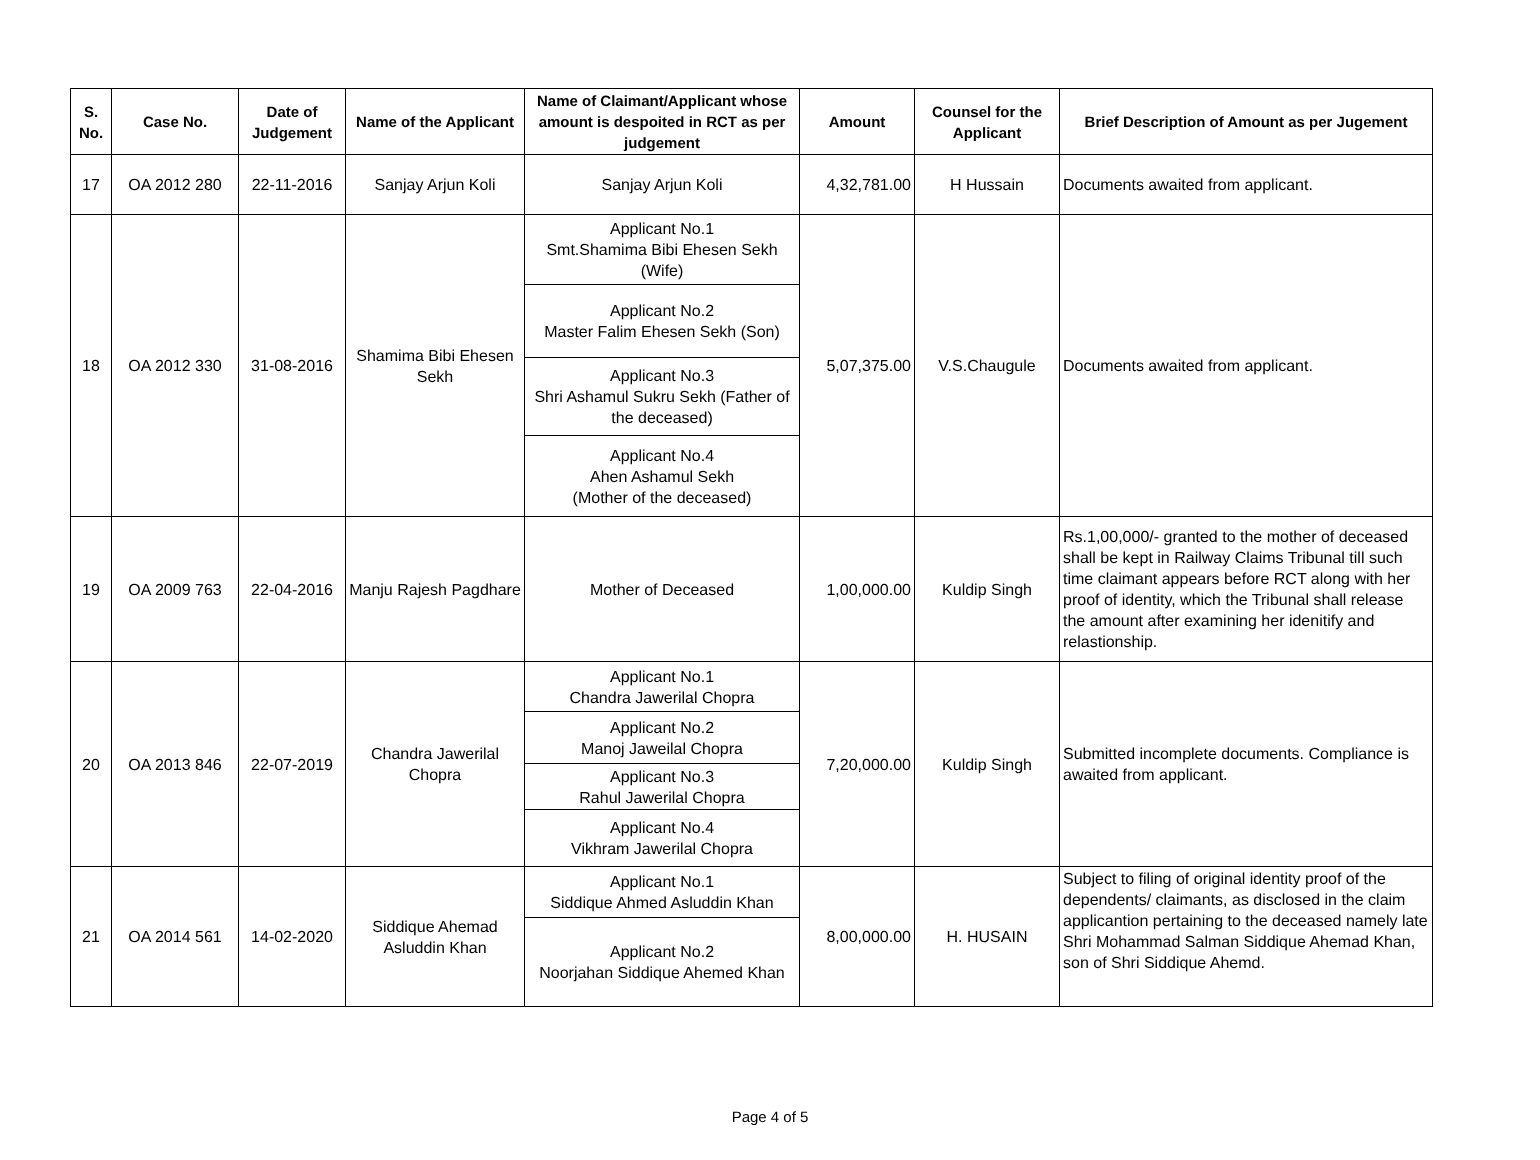| S. No. | Case No. | Date of Judgement | Name of the Applicant | Name of Claimant/Applicant whose amount is despoited in RCT as per judgement | Amount | Counsel for the Applicant | Brief Description of Amount as per Jugement |
| --- | --- | --- | --- | --- | --- | --- | --- |
| 17 | OA 2012 280 | 22-11-2016 | Sanjay Arjun Koli | Sanjay Arjun Koli | 4,32,781.00 | H Hussain | Documents awaited from applicant. |
| 18 | OA 2012 330 | 31-08-2016 | Shamima Bibi Ehesen Sekh | Applicant No.1 Smt.Shamima Bibi Ehesen Sekh (Wife) | 5,07,375.00 | V.S.Chaugule | Documents awaited from applicant. |
| | | | | Applicant No.2 Master Falim Ehesen Sekh (Son) | | | |
| | | | | Applicant No.3 Shri Ashamul Sukru Sekh (Father of the deceased) | | | |
| | | | | Applicant No.4 Ahen Ashamul Sekh (Mother of the deceased) | | | |
| 19 | OA 2009 763 | 22-04-2016 | Manju Rajesh Pagdhare | Mother of Deceased | 1,00,000.00 | Kuldip Singh | Rs.1,00,000/- granted to the mother of deceased shall be kept in Railway Claims Tribunal till such time claimant appears before RCT along with her proof of identity, which the Tribunal shall release the amount after examining her idenitify and relastionship. |
| 20 | OA 2013 846 | 22-07-2019 | Chandra Jawerilal Chopra | Applicant No.1 Chandra Jawerilal Chopra | 7,20,000.00 | Kuldip Singh | Submitted incomplete documents. Compliance is awaited from applicant. |
| | | | | Applicant No.2 Manoj Jaweilal Chopra | | | |
| | | | | Applicant No.3 Rahul Jawerilal Chopra | | | |
| | | | | Applicant No.4 Vikhram Jawerilal Chopra | | | |
| 21 | OA 2014 561 | 14-02-2020 | Siddique Ahemad Asluddin Khan | Applicant No.1 Siddique Ahmed Asluddin Khan | 8,00,000.00 | H. HUSAIN | Subject to filing of original identity proof of the dependents/ claimants, as disclosed in the claim applicantion pertaining to the deceased namely late Shri Mohammad Salman Siddique Ahemad Khan, son of Shri Siddique Ahemd. |
| | | | | Applicant No.2 Noorjahan Siddique Ahemed Khan | | | |
Page 4 of 5